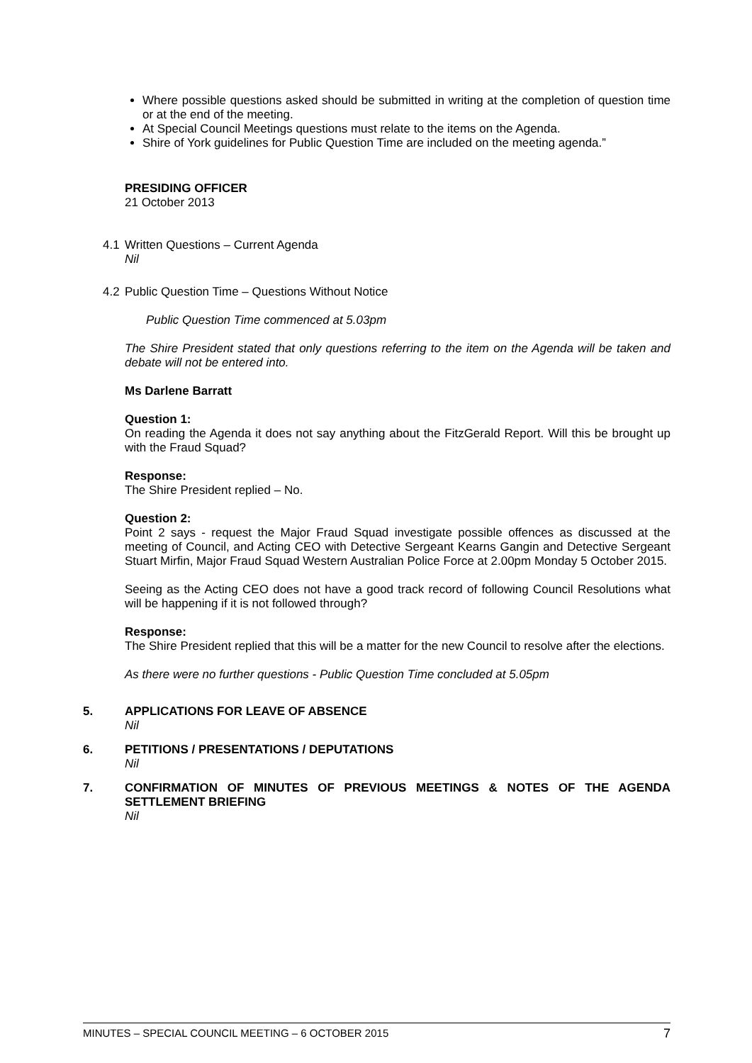Where possible questions asked should be submitted in writing at the completion of question time or at the end of the meeting.
At Special Council Meetings questions must relate to the items on the Agenda.
Shire of York guidelines for Public Question Time are included on the meeting agenda.”
PRESIDING OFFICER
21 October 2013
4.1 Written Questions – Current Agenda
Nil
4.2 Public Question Time – Questions Without Notice
Public Question Time commenced at 5.03pm
The Shire President stated that only questions referring to the item on the Agenda will be taken and debate will not be entered into.
Ms Darlene Barratt
Question 1:
On reading the Agenda it does not say anything about the FitzGerald Report. Will this be brought up with the Fraud Squad?
Response:
The Shire President replied – No.
Question 2:
Point 2 says - request the Major Fraud Squad investigate possible offences as discussed at the meeting of Council, and Acting CEO with Detective Sergeant Kearns Gangin and Detective Sergeant Stuart Mirfin, Major Fraud Squad Western Australian Police Force at 2.00pm Monday 5 October 2015.
Seeing as the Acting CEO does not have a good track record of following Council Resolutions what will be happening if it is not followed through?
Response:
The Shire President replied that this will be a matter for the new Council to resolve after the elections.
As there were no further questions - Public Question Time concluded at 5.05pm
5. APPLICATIONS FOR LEAVE OF ABSENCE
Nil
6. PETITIONS / PRESENTATIONS / DEPUTATIONS
Nil
7. CONFIRMATION OF MINUTES OF PREVIOUS MEETINGS & NOTES OF THE AGENDA SETTLEMENT BRIEFING
Nil
MINUTES – SPECIAL COUNCIL MEETING – 6 OCTOBER 2015 7